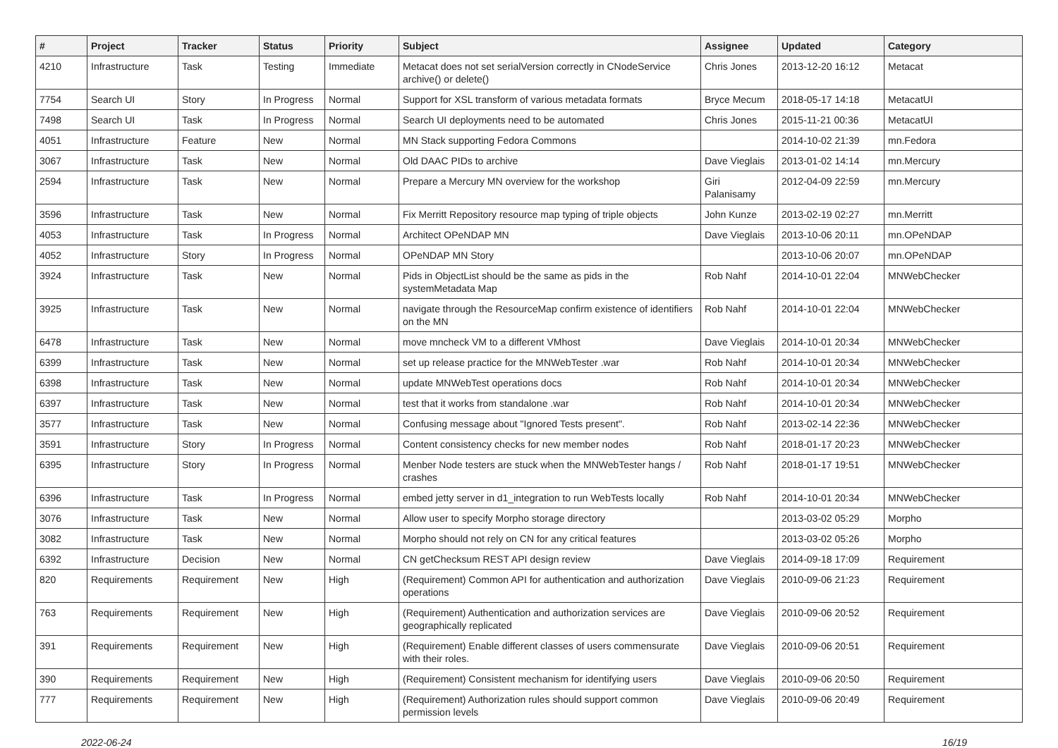| # | Project | Tracker | Status | Priority | Subject | Assignee | Updated | Category |
| --- | --- | --- | --- | --- | --- | --- | --- | --- |
| 4210 | Infrastructure | Task | Testing | Immediate | Metacat does not set serialVersion correctly in CNodeService archive() or delete() | Chris Jones | 2013-12-20 16:12 | Metacat |
| 7754 | Search UI | Story | In Progress | Normal | Support for XSL transform of various metadata formats | Bryce Mecum | 2018-05-17 14:18 | MetacatUI |
| 7498 | Search UI | Task | In Progress | Normal | Search UI deployments need to be automated | Chris Jones | 2015-11-21 00:36 | MetacatUI |
| 4051 | Infrastructure | Feature | New | Normal | MN Stack supporting Fedora Commons | | 2014-10-02 21:39 | mn.Fedora |
| 3067 | Infrastructure | Task | New | Normal | Old DAAC PIDs to archive | Dave Vieglais | 2013-01-02 14:14 | mn.Mercury |
| 2594 | Infrastructure | Task | New | Normal | Prepare a Mercury MN overview for the workshop | Giri Palanisamy | 2012-04-09 22:59 | mn.Mercury |
| 3596 | Infrastructure | Task | New | Normal | Fix Merritt Repository resource map typing of triple objects | John Kunze | 2013-02-19 02:27 | mn.Merritt |
| 4053 | Infrastructure | Task | In Progress | Normal | Architect OPeNDAP MN | Dave Vieglais | 2013-10-06 20:11 | mn.OPeNDAP |
| 4052 | Infrastructure | Story | In Progress | Normal | OPeNDAP MN Story | | 2013-10-06 20:07 | mn.OPeNDAP |
| 3924 | Infrastructure | Task | New | Normal | Pids in ObjectList should be the same as pids in the systemMetadata Map | Rob Nahf | 2014-10-01 22:04 | MNWebChecker |
| 3925 | Infrastructure | Task | New | Normal | navigate through the ResourceMap confirm existence of identifiers on the MN | Rob Nahf | 2014-10-01 22:04 | MNWebChecker |
| 6478 | Infrastructure | Task | New | Normal | move mncheck VM to a different VMhost | Dave Vieglais | 2014-10-01 20:34 | MNWebChecker |
| 6399 | Infrastructure | Task | New | Normal | set up release practice for the MNWebTester .war | Rob Nahf | 2014-10-01 20:34 | MNWebChecker |
| 6398 | Infrastructure | Task | New | Normal | update MNWebTest operations docs | Rob Nahf | 2014-10-01 20:34 | MNWebChecker |
| 6397 | Infrastructure | Task | New | Normal | test that it works from standalone .war | Rob Nahf | 2014-10-01 20:34 | MNWebChecker |
| 3577 | Infrastructure | Task | New | Normal | Confusing message about "Ignored Tests present". | Rob Nahf | 2013-02-14 22:36 | MNWebChecker |
| 3591 | Infrastructure | Story | In Progress | Normal | Content consistency checks for new member nodes | Rob Nahf | 2018-01-17 20:23 | MNWebChecker |
| 6395 | Infrastructure | Story | In Progress | Normal | Menber Node testers are stuck when the MNWebTester hangs / crashes | Rob Nahf | 2018-01-17 19:51 | MNWebChecker |
| 6396 | Infrastructure | Task | In Progress | Normal | embed jetty server in d1_integration to run WebTests locally | Rob Nahf | 2014-10-01 20:34 | MNWebChecker |
| 3076 | Infrastructure | Task | New | Normal | Allow user to specify Morpho storage directory | | 2013-03-02 05:29 | Morpho |
| 3082 | Infrastructure | Task | New | Normal | Morpho should not rely on CN for any critical features | | 2013-03-02 05:26 | Morpho |
| 6392 | Infrastructure | Decision | New | Normal | CN getChecksum REST API design review | Dave Vieglais | 2014-09-18 17:09 | Requirement |
| 820 | Requirements | Requirement | New | High | (Requirement) Common API for authentication and authorization operations | Dave Vieglais | 2010-09-06 21:23 | Requirement |
| 763 | Requirements | Requirement | New | High | (Requirement) Authentication and authorization services are geographically replicated | Dave Vieglais | 2010-09-06 20:52 | Requirement |
| 391 | Requirements | Requirement | New | High | (Requirement) Enable different classes of users commensurate with their roles. | Dave Vieglais | 2010-09-06 20:51 | Requirement |
| 390 | Requirements | Requirement | New | High | (Requirement) Consistent mechanism for identifying users | Dave Vieglais | 2010-09-06 20:50 | Requirement |
| 777 | Requirements | Requirement | New | High | (Requirement) Authorization rules should support common permission levels | Dave Vieglais | 2010-09-06 20:49 | Requirement |
2022-06-24 16/19